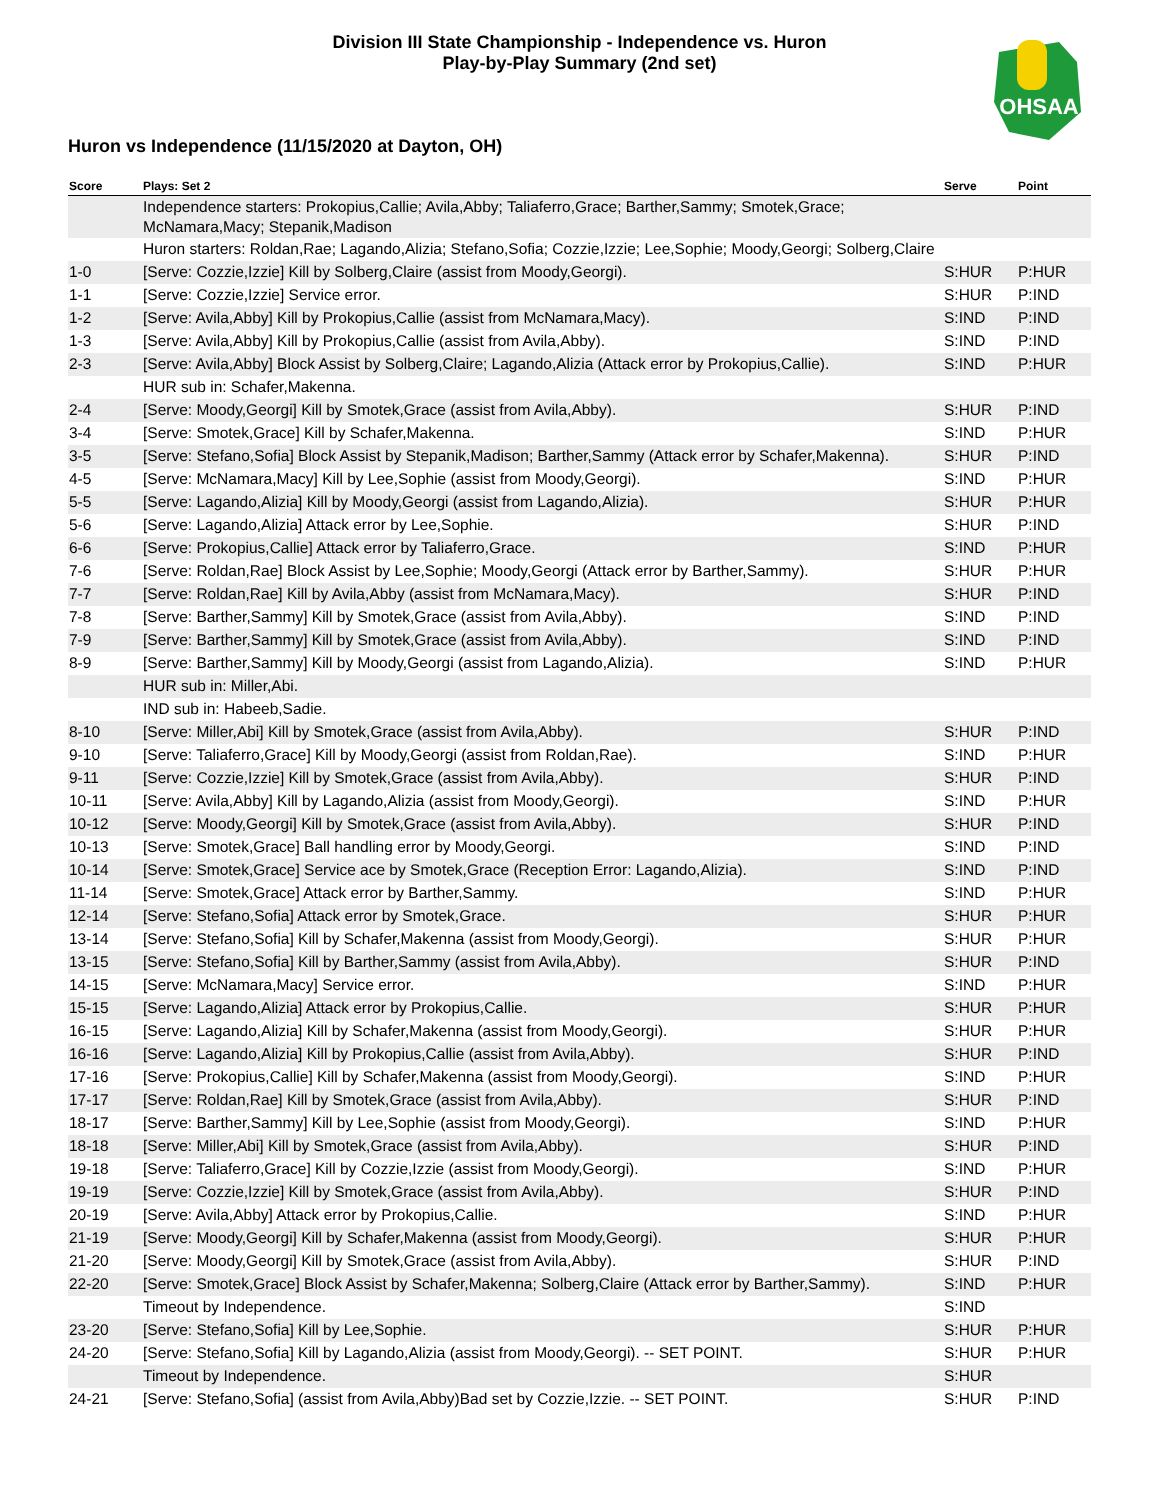Division III State Championship - Independence vs. Huron
Play-by-Play Summary (2nd set)
OHSAA
Huron vs Independence (11/15/2020 at Dayton, OH)
| Score | Plays: Set 2 | Serve | Point |
| --- | --- | --- | --- |
| | Independence starters: Prokopius,Callie; Avila,Abby; Taliaferro,Grace; Barther,Sammy; Smotek,Grace; McNamara,Macy; Stepanik,Madison | | |
| | Huron starters: Roldan,Rae; Lagando,Alizia; Stefano,Sofia; Cozzie,Izzie; Lee,Sophie; Moody,Georgi; Solberg,Claire | | |
| 1-0 | [Serve: Cozzie,Izzie] Kill by Solberg,Claire (assist from Moody,Georgi). | S:HUR | P:HUR |
| 1-1 | [Serve: Cozzie,Izzie] Service error. | S:HUR | P:IND |
| 1-2 | [Serve: Avila,Abby] Kill by Prokopius,Callie (assist from McNamara,Macy). | S:IND | P:IND |
| 1-3 | [Serve: Avila,Abby] Kill by Prokopius,Callie (assist from Avila,Abby). | S:IND | P:IND |
| 2-3 | [Serve: Avila,Abby] Block Assist by Solberg,Claire; Lagando,Alizia (Attack error by Prokopius,Callie). | S:IND | P:HUR |
| | HUR sub in: Schafer,Makenna. | | |
| 2-4 | [Serve: Moody,Georgi] Kill by Smotek,Grace (assist from Avila,Abby). | S:HUR | P:IND |
| 3-4 | [Serve: Smotek,Grace] Kill by Schafer,Makenna. | S:IND | P:HUR |
| 3-5 | [Serve: Stefano,Sofia] Block Assist by Stepanik,Madison; Barther,Sammy (Attack error by Schafer,Makenna). | S:HUR | P:IND |
| 4-5 | [Serve: McNamara,Macy] Kill by Lee,Sophie (assist from Moody,Georgi). | S:IND | P:HUR |
| 5-5 | [Serve: Lagando,Alizia] Kill by Moody,Georgi (assist from Lagando,Alizia). | S:HUR | P:HUR |
| 5-6 | [Serve: Lagando,Alizia] Attack error by Lee,Sophie. | S:HUR | P:IND |
| 6-6 | [Serve: Prokopius,Callie] Attack error by Taliaferro,Grace. | S:IND | P:HUR |
| 7-6 | [Serve: Roldan,Rae] Block Assist by Lee,Sophie; Moody,Georgi (Attack error by Barther,Sammy). | S:HUR | P:HUR |
| 7-7 | [Serve: Roldan,Rae] Kill by Avila,Abby (assist from McNamara,Macy). | S:HUR | P:IND |
| 7-8 | [Serve: Barther,Sammy] Kill by Smotek,Grace (assist from Avila,Abby). | S:IND | P:IND |
| 7-9 | [Serve: Barther,Sammy] Kill by Smotek,Grace (assist from Avila,Abby). | S:IND | P:IND |
| 8-9 | [Serve: Barther,Sammy] Kill by Moody,Georgi (assist from Lagando,Alizia). | S:IND | P:HUR |
| | HUR sub in: Miller,Abi. | | |
| | IND sub in: Habeeb,Sadie. | | |
| 8-10 | [Serve: Miller,Abi] Kill by Smotek,Grace (assist from Avila,Abby). | S:HUR | P:IND |
| 9-10 | [Serve: Taliaferro,Grace] Kill by Moody,Georgi (assist from Roldan,Rae). | S:IND | P:HUR |
| 9-11 | [Serve: Cozzie,Izzie] Kill by Smotek,Grace (assist from Avila,Abby). | S:HUR | P:IND |
| 10-11 | [Serve: Avila,Abby] Kill by Lagando,Alizia (assist from Moody,Georgi). | S:IND | P:HUR |
| 10-12 | [Serve: Moody,Georgi] Kill by Smotek,Grace (assist from Avila,Abby). | S:HUR | P:IND |
| 10-13 | [Serve: Smotek,Grace] Ball handling error by Moody,Georgi. | S:IND | P:IND |
| 10-14 | [Serve: Smotek,Grace] Service ace by Smotek,Grace (Reception Error: Lagando,Alizia). | S:IND | P:IND |
| 11-14 | [Serve: Smotek,Grace] Attack error by Barther,Sammy. | S:IND | P:HUR |
| 12-14 | [Serve: Stefano,Sofia] Attack error by Smotek,Grace. | S:HUR | P:HUR |
| 13-14 | [Serve: Stefano,Sofia] Kill by Schafer,Makenna (assist from Moody,Georgi). | S:HUR | P:HUR |
| 13-15 | [Serve: Stefano,Sofia] Kill by Barther,Sammy (assist from Avila,Abby). | S:HUR | P:IND |
| 14-15 | [Serve: McNamara,Macy] Service error. | S:IND | P:HUR |
| 15-15 | [Serve: Lagando,Alizia] Attack error by Prokopius,Callie. | S:HUR | P:HUR |
| 16-15 | [Serve: Lagando,Alizia] Kill by Schafer,Makenna (assist from Moody,Georgi). | S:HUR | P:HUR |
| 16-16 | [Serve: Lagando,Alizia] Kill by Prokopius,Callie (assist from Avila,Abby). | S:HUR | P:IND |
| 17-16 | [Serve: Prokopius,Callie] Kill by Schafer,Makenna (assist from Moody,Georgi). | S:IND | P:HUR |
| 17-17 | [Serve: Roldan,Rae] Kill by Smotek,Grace (assist from Avila,Abby). | S:HUR | P:IND |
| 18-17 | [Serve: Barther,Sammy] Kill by Lee,Sophie (assist from Moody,Georgi). | S:IND | P:HUR |
| 18-18 | [Serve: Miller,Abi] Kill by Smotek,Grace (assist from Avila,Abby). | S:HUR | P:IND |
| 19-18 | [Serve: Taliaferro,Grace] Kill by Cozzie,Izzie (assist from Moody,Georgi). | S:IND | P:HUR |
| 19-19 | [Serve: Cozzie,Izzie] Kill by Smotek,Grace (assist from Avila,Abby). | S:HUR | P:IND |
| 20-19 | [Serve: Avila,Abby] Attack error by Prokopius,Callie. | S:IND | P:HUR |
| 21-19 | [Serve: Moody,Georgi] Kill by Schafer,Makenna (assist from Moody,Georgi). | S:HUR | P:HUR |
| 21-20 | [Serve: Moody,Georgi] Kill by Smotek,Grace (assist from Avila,Abby). | S:HUR | P:IND |
| 22-20 | [Serve: Smotek,Grace] Block Assist by Schafer,Makenna; Solberg,Claire (Attack error by Barther,Sammy). | S:IND | P:HUR |
| | Timeout by Independence. | S:IND | |
| 23-20 | [Serve: Stefano,Sofia] Kill by Lee,Sophie. | S:HUR | P:HUR |
| 24-20 | [Serve: Stefano,Sofia] Kill by Lagando,Alizia (assist from Moody,Georgi). -- SET POINT. | S:HUR | P:HUR |
| | Timeout by Independence. | S:HUR | |
| 24-21 | [Serve: Stefano,Sofia] (assist from Avila,Abby)Bad set by Cozzie,Izzie. -- SET POINT. | S:HUR | P:IND |